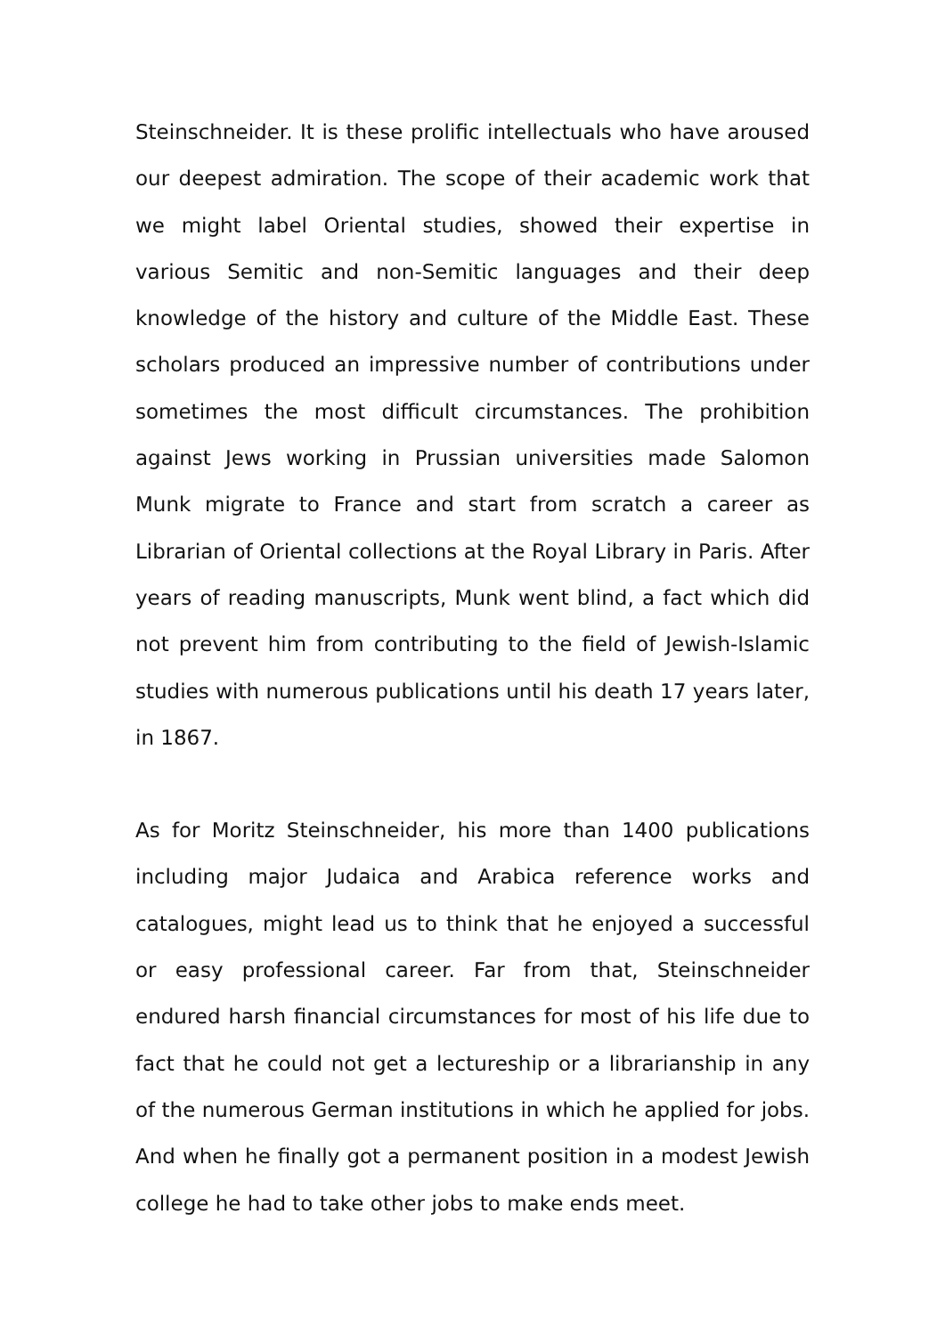Steinschneider. It is these prolific intellectuals who have aroused our deepest admiration. The scope of their academic work that we might label Oriental studies, showed their expertise in various Semitic and non-Semitic languages and their deep knowledge of the history and culture of the Middle East. These scholars produced an impressive number of contributions under sometimes the most difficult circumstances. The prohibition against Jews working in Prussian universities made Salomon Munk migrate to France and start from scratch a career as Librarian of Oriental collections at the Royal Library in Paris. After years of reading manuscripts, Munk went blind, a fact which did not prevent him from contributing to the field of Jewish-Islamic studies with numerous publications until his death 17 years later, in 1867.
As for Moritz Steinschneider, his more than 1400 publications including major Judaica and Arabica reference works and catalogues, might lead us to think that he enjoyed a successful or easy professional career. Far from that, Steinschneider endured harsh financial circumstances for most of his life due to fact that he could not get a lectureship or a librarianship in any of the numerous German institutions in which he applied for jobs. And when he finally got a permanent position in a modest Jewish college he had to take other jobs to make ends meet.